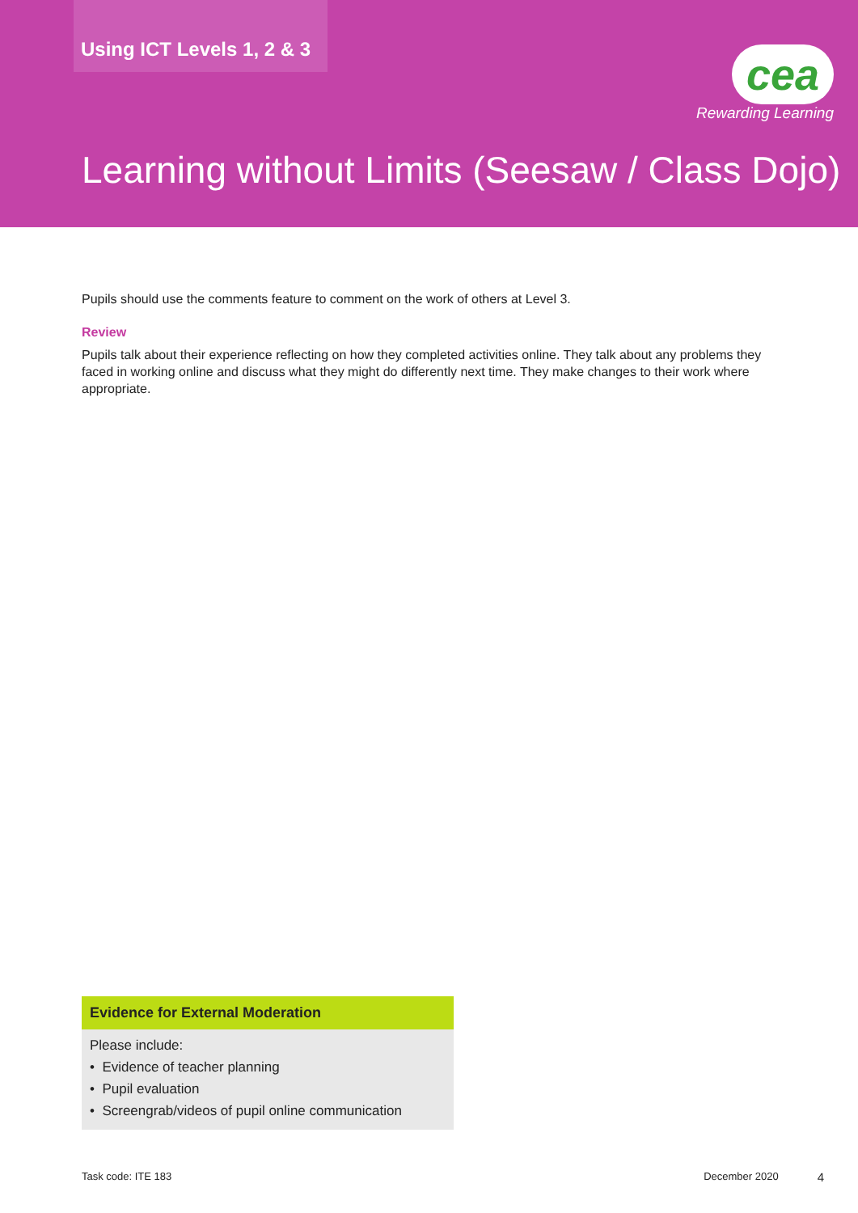Using ICT Levels 1, 2 & 3
cea
Rewarding Learning
Learning without Limits (Seesaw / Class Dojo)
Pupils should use the comments feature to comment on the work of others at Level 3.
Review
Pupils talk about their experience reflecting on how they completed activities online. They talk about any problems they faced in working online and discuss what they might do differently next time. They make changes to their work where appropriate.
Evidence for External Moderation
Please include:
• Evidence of teacher planning
• Pupil evaluation
• Screengrab/videos of pupil online communication
Task code: ITE 183 December 2020 4